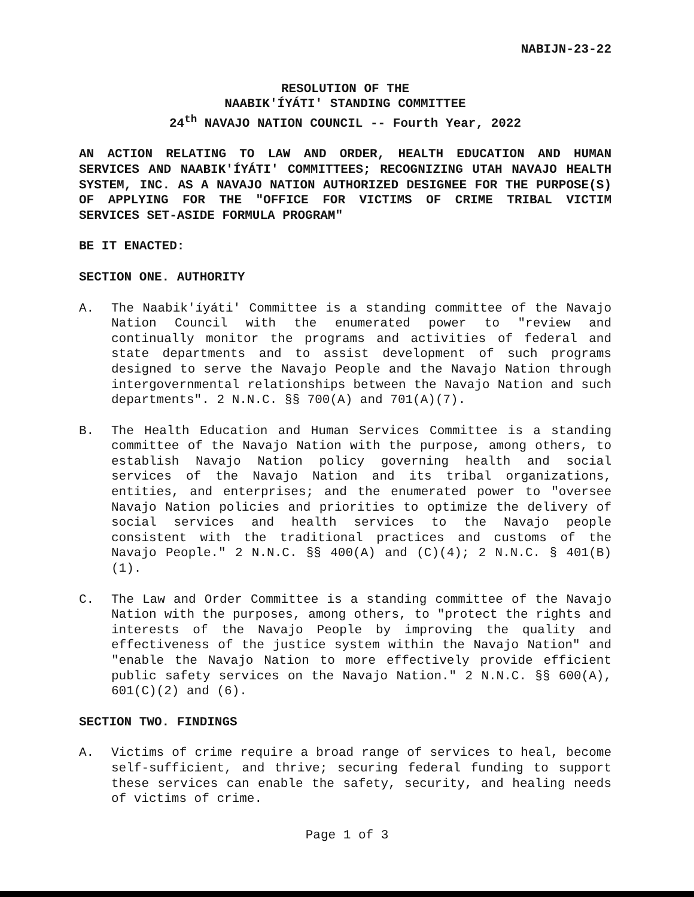NABIJN-23-22
RESOLUTION OF THE
NAABIK'ÍYÁTI' STANDING COMMITTEE
24<sup>th</sup> NAVAJO NATION COUNCIL -- Fourth Year, 2022
AN ACTION RELATING TO LAW AND ORDER, HEALTH EDUCATION AND HUMAN SERVICES AND NAABIK'ÍYÁTI' COMMITTEES; RECOGNIZING UTAH NAVAJO HEALTH SYSTEM, INC. AS A NAVAJO NATION AUTHORIZED DESIGNEE FOR THE PURPOSE(S) OF APPLYING FOR THE "OFFICE FOR VICTIMS OF CRIME TRIBAL VICTIM SERVICES SET-ASIDE FORMULA PROGRAM"
BE IT ENACTED:
SECTION ONE. AUTHORITY
A. The Naabik'íyáti' Committee is a standing committee of the Navajo Nation Council with the enumerated power to "review and continually monitor the programs and activities of federal and state departments and to assist development of such programs designed to serve the Navajo People and the Navajo Nation through intergovernmental relationships between the Navajo Nation and such departments". 2 N.N.C. §§ 700(A) and 701(A)(7).
B. The Health Education and Human Services Committee is a standing committee of the Navajo Nation with the purpose, among others, to establish Navajo Nation policy governing health and social services of the Navajo Nation and its tribal organizations, entities, and enterprises; and the enumerated power to "oversee Navajo Nation policies and priorities to optimize the delivery of social services and health services to the Navajo people consistent with the traditional practices and customs of the Navajo People." 2 N.N.C. §§ 400(A) and (C)(4); 2 N.N.C. § 401(B)(1).
C. The Law and Order Committee is a standing committee of the Navajo Nation with the purposes, among others, to "protect the rights and interests of the Navajo People by improving the quality and effectiveness of the justice system within the Navajo Nation" and "enable the Navajo Nation to more effectively provide efficient public safety services on the Navajo Nation." 2 N.N.C. §§ 600(A), 601(C)(2) and (6).
SECTION TWO. FINDINGS
A. Victims of crime require a broad range of services to heal, become self-sufficient, and thrive; securing federal funding to support these services can enable the safety, security, and healing needs of victims of crime.
Page 1 of 3